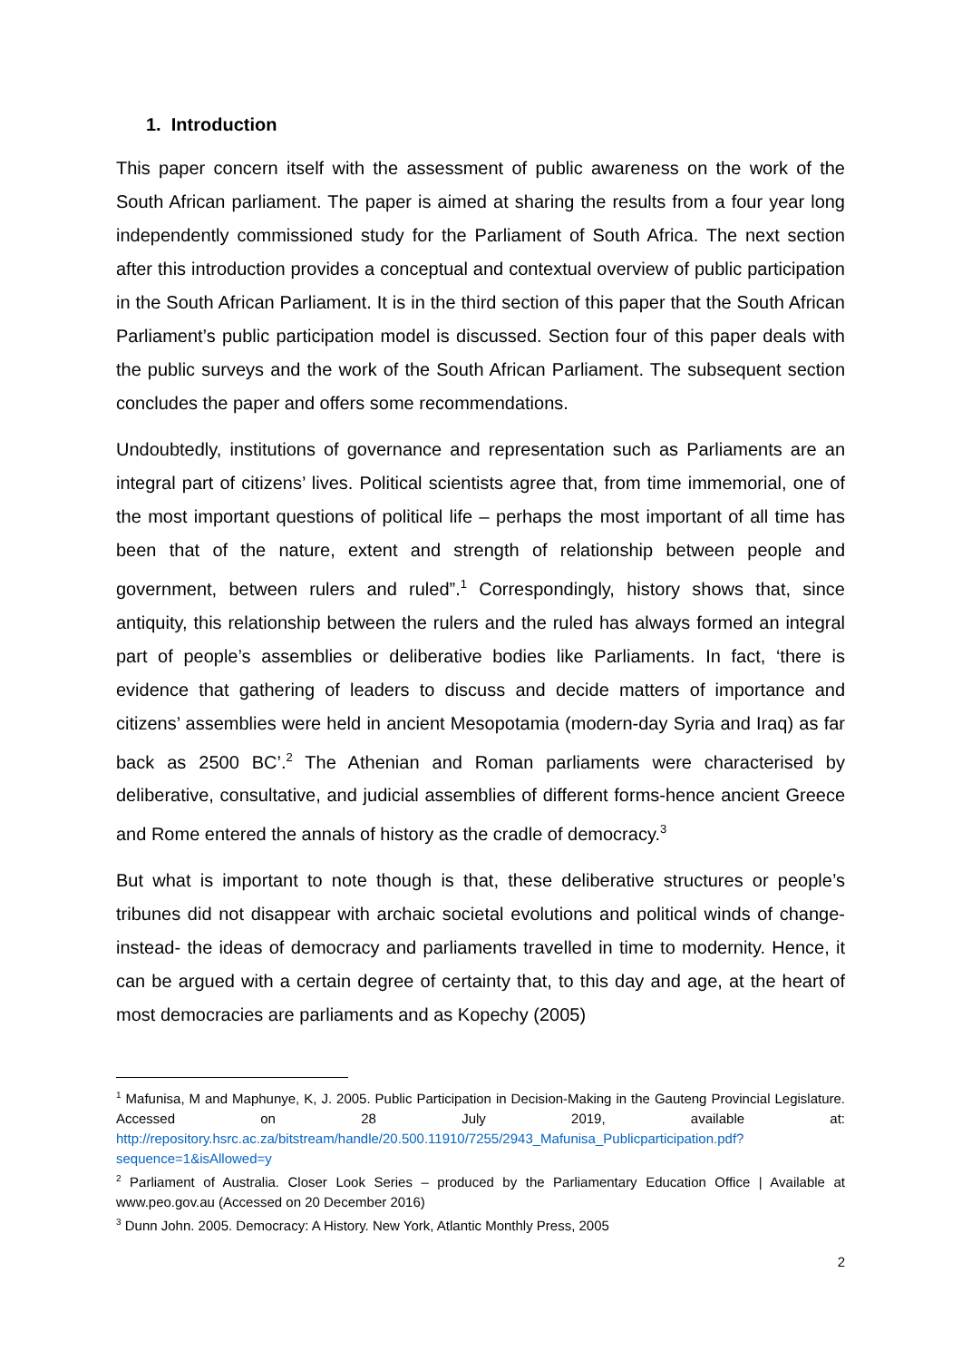1. Introduction
This paper concern itself with the assessment of public awareness on the work of the South African parliament. The paper is aimed at sharing the results from a four year long independently commissioned study for the Parliament of South Africa. The next section after this introduction provides a conceptual and contextual overview of public participation in the South African Parliament. It is in the third section of this paper that the South African Parliament’s public participation model is discussed. Section four of this paper deals with the public surveys and the work of the South African Parliament. The subsequent section concludes the paper and offers some recommendations.
Undoubtedly, institutions of governance and representation such as Parliaments are an integral part of citizens’ lives. Political scientists agree that, from time immemorial, one of the most important questions of political life – perhaps the most important of all time has been that of the nature, extent and strength of relationship between people and government, between rulers and ruled”.<sup>1</sup> Correspondingly, history shows that, since antiquity, this relationship between the rulers and the ruled has always formed an integral part of people’s assemblies or deliberative bodies like Parliaments. In fact, ‘there is evidence that gathering of leaders to discuss and decide matters of importance and citizens’ assemblies were held in ancient Mesopotamia (modern-day Syria and Iraq) as far back as 2500 BC’.<sup>2</sup> The Athenian and Roman parliaments were characterised by deliberative, consultative, and judicial assemblies of different forms-hence ancient Greece and Rome entered the annals of history as the cradle of democracy.<sup>3</sup>
But what is important to note though is that, these deliberative structures or people’s tribunes did not disappear with archaic societal evolutions and political winds of change- instead- the ideas of democracy and parliaments travelled in time to modernity. Hence, it can be argued with a certain degree of certainty that, to this day and age, at the heart of most democracies are parliaments and as Kopechy (2005)
<sup>1</sup> Mafunisa, M and Maphunye, K, J. 2005. Public Participation in Decision-Making in the Gauteng Provincial Legislature. Accessed on 28 July 2019, available at: http://repository.hsrc.ac.za/bitstream/handle/20.500.11910/7255/2943_Mafunisa_Publicparticipation.pdf?sequence=1&isAllowed=y
<sup>2</sup> Parliament of Australia. Closer Look Series – produced by the Parliamentary Education Office | Available at www.peo.gov.au (Accessed on 20 December 2016)
<sup>3</sup> Dunn John. 2005. Democracy: A History. New York, Atlantic Monthly Press, 2005
2